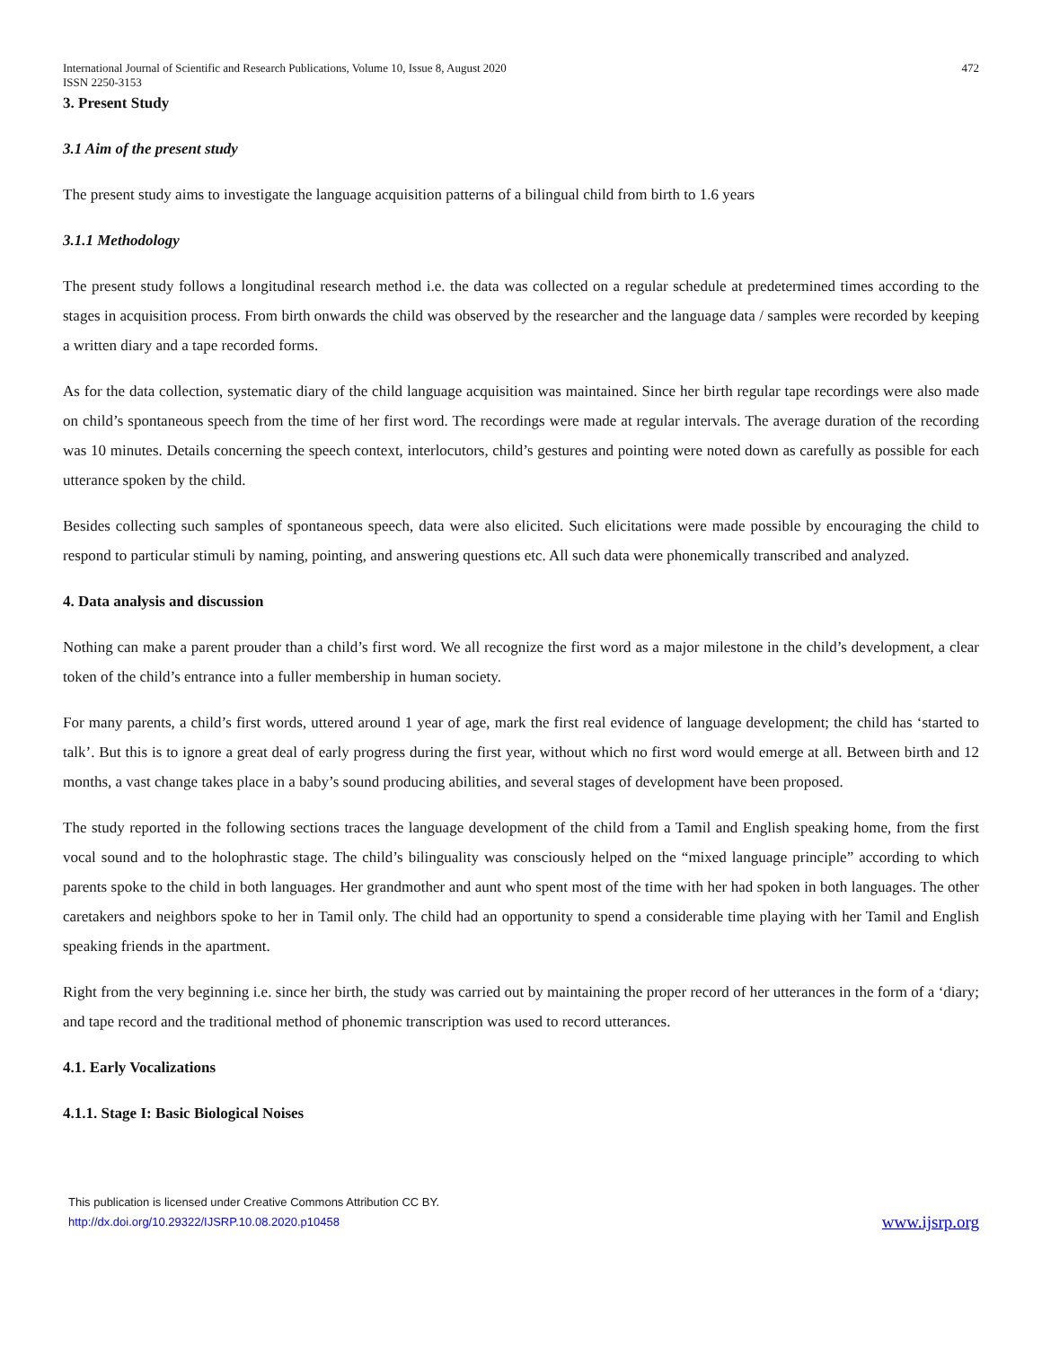International Journal of Scientific and Research Publications, Volume 10, Issue 8, August 2020
ISSN 2250-3153 472
3. Present Study
3.1 Aim of the present study
The present study aims to investigate the language acquisition patterns of a bilingual child from birth to 1.6 years
3.1.1 Methodology
The present study follows a longitudinal research method i.e. the data was collected on a regular schedule at predetermined times according to the stages in acquisition process. From birth onwards the child was observed by the researcher and the language data / samples were recorded by keeping a written diary and a tape recorded forms.
As for the data collection, systematic diary of the child language acquisition was maintained. Since her birth regular tape recordings were also made on child’s spontaneous speech from the time of her first word. The recordings were made at regular intervals. The average duration of the recording was 10 minutes. Details concerning the speech context, interlocutors, child’s gestures and pointing were noted down as carefully as possible for each utterance spoken by the child.
Besides collecting such samples of spontaneous speech, data were also elicited. Such elicitations were made possible by encouraging the child to respond to particular stimuli by naming, pointing, and answering questions etc. All such data were phonemically transcribed and analyzed.
4. Data analysis and discussion
Nothing can make a parent prouder than a child’s first word. We all recognize the first word as a major milestone in the child’s development, a clear token of the child’s entrance into a fuller membership in human society.
For many parents, a child’s first words, uttered around 1 year of age, mark the first real evidence of language development; the child has ‘started to talk’. But this is to ignore a great deal of early progress during the first year, without which no first word would emerge at all. Between birth and 12 months, a vast change takes place in a baby’s sound producing abilities, and several stages of development have been proposed.
The study reported in the following sections traces the language development of the child from a Tamil and English speaking home, from the first vocal sound and to the holophrastic stage. The child’s bilinguality was consciously helped on the “mixed language principle” according to which parents spoke to the child in both languages. Her grandmother and aunt who spent most of the time with her had spoken in both languages. The other caretakers and neighbors spoke to her in Tamil only. The child had an opportunity to spend a considerable time playing with her Tamil and English speaking friends in the apartment.
Right from the very beginning i.e. since her birth, the study was carried out by maintaining the proper record of her utterances in the form of a ‘diary; and tape record and the traditional method of phonemic transcription was used to record utterances.
4.1. Early Vocalizations
4.1.1. Stage I: Basic Biological Noises
This publication is licensed under Creative Commons Attribution CC BY.
http://dx.doi.org/10.29322/IJSRP.10.08.2020.p10458 www.ijsrp.org